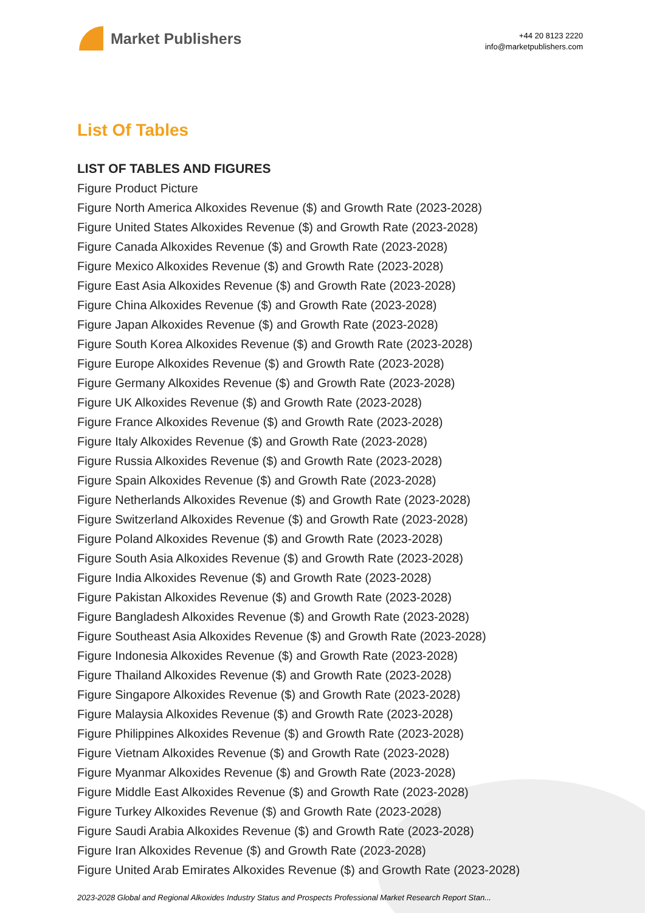Market Publishers
+44 20 8123 2220
info@marketpublishers.com
List Of Tables
LIST OF TABLES AND FIGURES
Figure Product Picture
Figure North America Alkoxides Revenue ($) and Growth Rate (2023-2028)
Figure United States Alkoxides Revenue ($) and Growth Rate (2023-2028)
Figure Canada Alkoxides Revenue ($) and Growth Rate (2023-2028)
Figure Mexico Alkoxides Revenue ($) and Growth Rate (2023-2028)
Figure East Asia Alkoxides Revenue ($) and Growth Rate (2023-2028)
Figure China Alkoxides Revenue ($) and Growth Rate (2023-2028)
Figure Japan Alkoxides Revenue ($) and Growth Rate (2023-2028)
Figure South Korea Alkoxides Revenue ($) and Growth Rate (2023-2028)
Figure Europe Alkoxides Revenue ($) and Growth Rate (2023-2028)
Figure Germany Alkoxides Revenue ($) and Growth Rate (2023-2028)
Figure UK Alkoxides Revenue ($) and Growth Rate (2023-2028)
Figure France Alkoxides Revenue ($) and Growth Rate (2023-2028)
Figure Italy Alkoxides Revenue ($) and Growth Rate (2023-2028)
Figure Russia Alkoxides Revenue ($) and Growth Rate (2023-2028)
Figure Spain Alkoxides Revenue ($) and Growth Rate (2023-2028)
Figure Netherlands Alkoxides Revenue ($) and Growth Rate (2023-2028)
Figure Switzerland Alkoxides Revenue ($) and Growth Rate (2023-2028)
Figure Poland Alkoxides Revenue ($) and Growth Rate (2023-2028)
Figure South Asia Alkoxides Revenue ($) and Growth Rate (2023-2028)
Figure India Alkoxides Revenue ($) and Growth Rate (2023-2028)
Figure Pakistan Alkoxides Revenue ($) and Growth Rate (2023-2028)
Figure Bangladesh Alkoxides Revenue ($) and Growth Rate (2023-2028)
Figure Southeast Asia Alkoxides Revenue ($) and Growth Rate (2023-2028)
Figure Indonesia Alkoxides Revenue ($) and Growth Rate (2023-2028)
Figure Thailand Alkoxides Revenue ($) and Growth Rate (2023-2028)
Figure Singapore Alkoxides Revenue ($) and Growth Rate (2023-2028)
Figure Malaysia Alkoxides Revenue ($) and Growth Rate (2023-2028)
Figure Philippines Alkoxides Revenue ($) and Growth Rate (2023-2028)
Figure Vietnam Alkoxides Revenue ($) and Growth Rate (2023-2028)
Figure Myanmar Alkoxides Revenue ($) and Growth Rate (2023-2028)
Figure Middle East Alkoxides Revenue ($) and Growth Rate (2023-2028)
Figure Turkey Alkoxides Revenue ($) and Growth Rate (2023-2028)
Figure Saudi Arabia Alkoxides Revenue ($) and Growth Rate (2023-2028)
Figure Iran Alkoxides Revenue ($) and Growth Rate (2023-2028)
Figure United Arab Emirates Alkoxides Revenue ($) and Growth Rate (2023-2028)
2023-2028 Global and Regional Alkoxides Industry Status and Prospects Professional Market Research Report Stan...